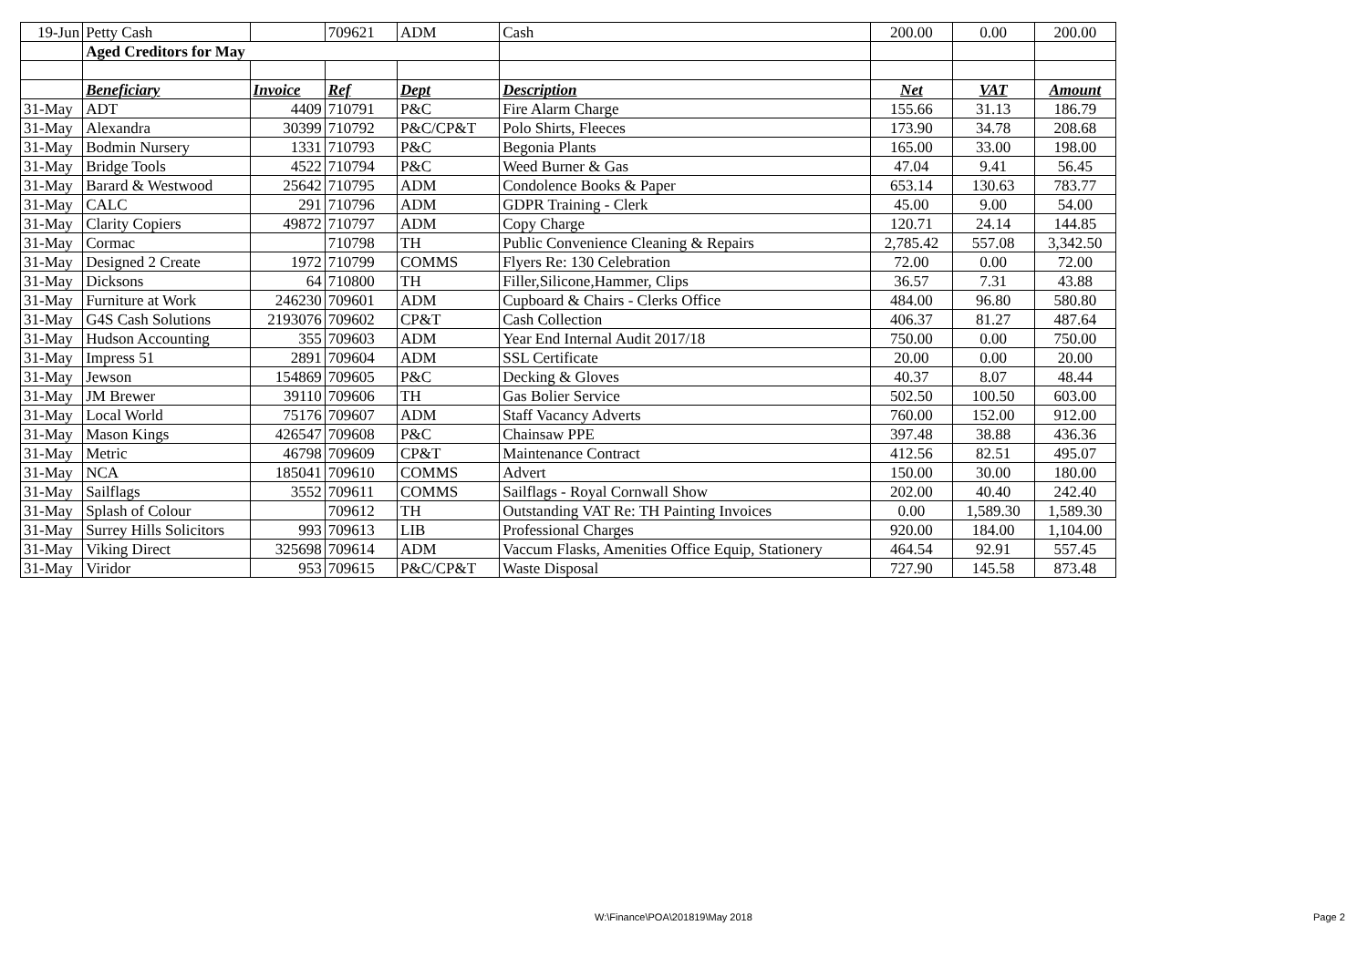| 19-Jun | Petty Cash | | 709621 | ADM | Cash | 200.00 | 0.00 | 200.00 |
| | Aged Creditors for May | | | | | | | |
| | Beneficiary | Invoice | Ref | Dept | Description | Net | VAT | Amount |
| 31-May | ADT | 4409 | 710791 | P&C | Fire Alarm Charge | 155.66 | 31.13 | 186.79 |
| 31-May | Alexandra | 30399 | 710792 | P&C/CP&T | Polo Shirts, Fleeces | 173.90 | 34.78 | 208.68 |
| 31-May | Bodmin Nursery | 1331 | 710793 | P&C | Begonia Plants | 165.00 | 33.00 | 198.00 |
| 31-May | Bridge Tools | 4522 | 710794 | P&C | Weed Burner & Gas | 47.04 | 9.41 | 56.45 |
| 31-May | Barard & Westwood | 25642 | 710795 | ADM | Condolence Books & Paper | 653.14 | 130.63 | 783.77 |
| 31-May | CALC | 291 | 710796 | ADM | GDPR Training - Clerk | 45.00 | 9.00 | 54.00 |
| 31-May | Clarity Copiers | 49872 | 710797 | ADM | Copy Charge | 120.71 | 24.14 | 144.85 |
| 31-May | Cormac | | 710798 | TH | Public Convenience Cleaning & Repairs | 2,785.42 | 557.08 | 3,342.50 |
| 31-May | Designed 2 Create | 1972 | 710799 | COMMS | Flyers Re: 130 Celebration | 72.00 | 0.00 | 72.00 |
| 31-May | Dicksons | 64 | 710800 | TH | Filler,Silicone,Hammer, Clips | 36.57 | 7.31 | 43.88 |
| 31-May | Furniture at Work | 246230 | 709601 | ADM | Cupboard & Chairs - Clerks Office | 484.00 | 96.80 | 580.80 |
| 31-May | G4S Cash Solutions | 2193076 | 709602 | CP&T | Cash Collection | 406.37 | 81.27 | 487.64 |
| 31-May | Hudson Accounting | 355 | 709603 | ADM | Year End Internal Audit 2017/18 | 750.00 | 0.00 | 750.00 |
| 31-May | Impress 51 | 2891 | 709604 | ADM | SSL Certificate | 20.00 | 0.00 | 20.00 |
| 31-May | Jewson | 154869 | 709605 | P&C | Decking & Gloves | 40.37 | 8.07 | 48.44 |
| 31-May | JM Brewer | 39110 | 709606 | TH | Gas Bolier Service | 502.50 | 100.50 | 603.00 |
| 31-May | Local World | 75176 | 709607 | ADM | Staff Vacancy Adverts | 760.00 | 152.00 | 912.00 |
| 31-May | Mason Kings | 426547 | 709608 | P&C | Chainsaw PPE | 397.48 | 38.88 | 436.36 |
| 31-May | Metric | 46798 | 709609 | CP&T | Maintenance Contract | 412.56 | 82.51 | 495.07 |
| 31-May | NCA | 185041 | 709610 | COMMS | Advert | 150.00 | 30.00 | 180.00 |
| 31-May | Sailflags | 3552 | 709611 | COMMS | Sailflags - Royal Cornwall Show | 202.00 | 40.40 | 242.40 |
| 31-May | Splash of Colour | | 709612 | TH | Outstanding VAT Re: TH Painting Invoices | 0.00 | 1,589.30 | 1,589.30 |
| 31-May | Surrey Hills Solicitors | 993 | 709613 | LIB | Professional Charges | 920.00 | 184.00 | 1,104.00 |
| 31-May | Viking Direct | 325698 | 709614 | ADM | Vaccum Flasks, Amenities Office Equip, Stationery | 464.54 | 92.91 | 557.45 |
| 31-May | Viridor | 953 | 709615 | P&C/CP&T | Waste Disposal | 727.90 | 145.58 | 873.48 |
W:\Finance\POA\201819\May 2018 Page 2